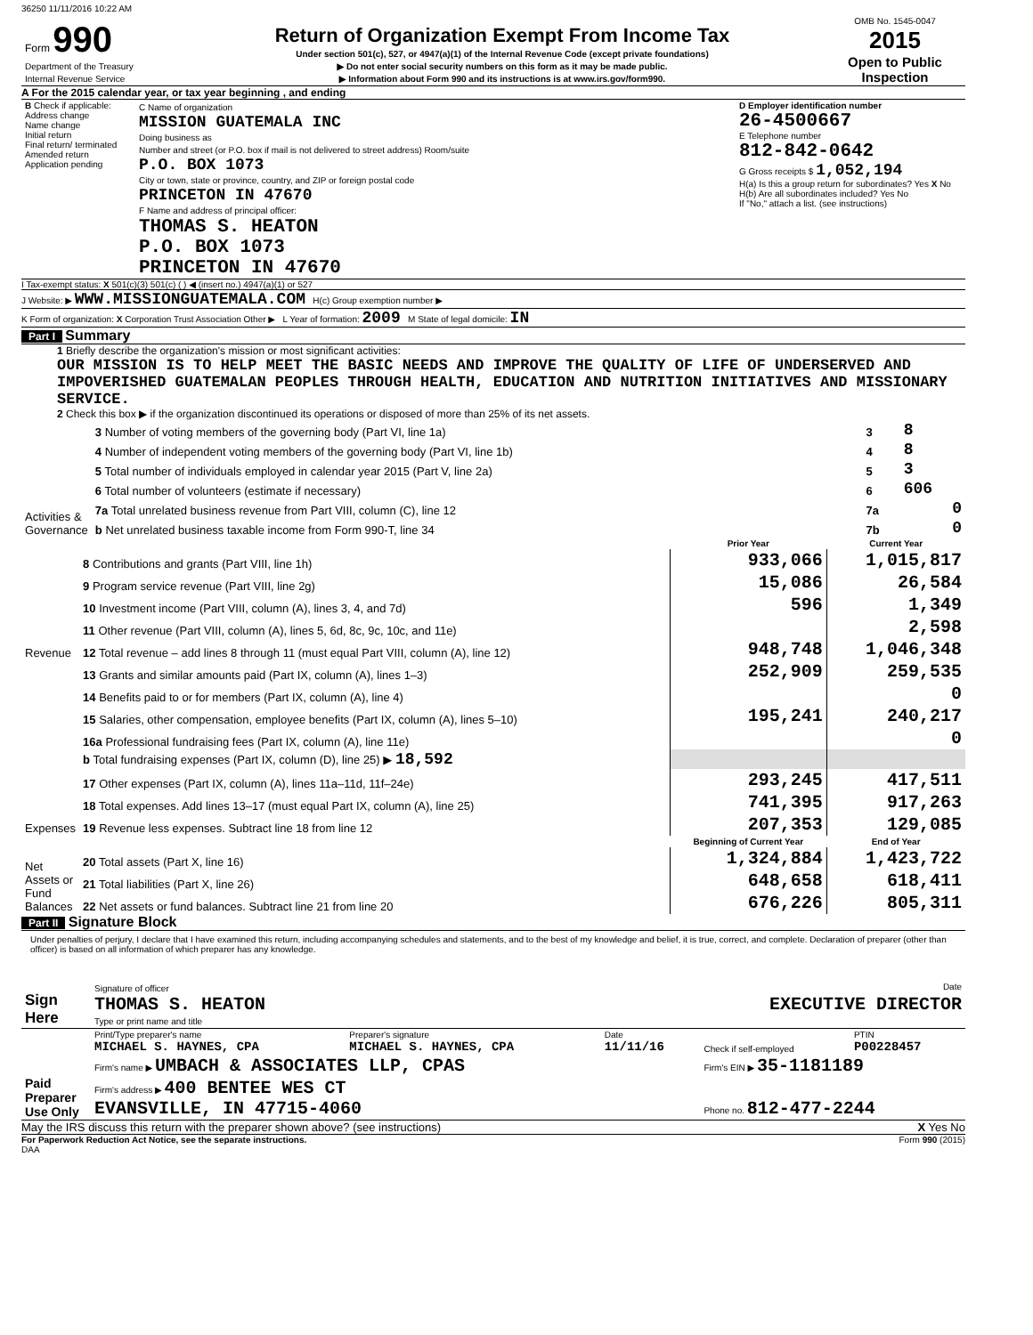36250 11/11/2016 10:22 AM
| Form 990 Department of the Treasury Internal Revenue Service | Return of Organization Exempt From Income Tax Under section 501(c), 527, or 4947(a)(1) of the Internal Revenue Code (except private foundations) ▶ Do not enter social security numbers on this form as it may be made public. ▶ Information about Form 990 and its instructions is at www.irs.gov/form990. | OMB No. 1545-0047 2015 Open to Public Inspection |
A For the 2015 calendar year, or tax year beginning , and ending
| B Check if applicable: Address change Name change Initial return Final return/ terminated Amended return Application pending | C Name of organization MISSION GUATEMALA INC Doing business as Number and street (or P.O. box if mail is not delivered to street address) Room/suite P.O. BOX 1073 City or town, state or province, country, and ZIP or foreign postal code PRINCETON IN 47670 F Name and address of principal officer: THOMAS S. HEATON P.O. BOX 1073 PRINCETON IN 47670 | D Employer identification number 26-4500667 E Telephone number 812-842-0642 G Gross receipts $ 1,052,194 H(a) Is this a group return for subordinates? Yes X No H(b) Are all subordinates included? Yes No If "No," attach a list. (see instructions) |
I Tax-exempt status: X 501(c)(3) 501(c) ( ) ◀ (insert no.) 4947(a)(1) or 527
J Website: ▶ WWW.MISSIONGUATEMALA.COM H(c) Group exemption number ▶
K Form of organization: X Corporation Trust Association Other ▶ L Year of formation: 2009 M State of legal domicile: IN
Part I Summary
1 Briefly describe the organization's mission or most significant activities:
OUR MISSION IS TO HELP MEET THE BASIC NEEDS AND IMPROVE THE QUALITY OF LIFE OF UNDERSERVED AND IMPOVERISHED GUATEMALAN PEOPLES THROUGH HEALTH, EDUCATION AND NUTRITION INITIATIVES AND MISSIONARY SERVICE.
2 Check this box ▶ if the organization discontinued its operations or disposed of more than 25% of its net assets.
| Activities & Governance | 3 Number of voting members of the governing body (Part VI, line 1a) | 3 | 8 |
| | 4 Number of independent voting members of the governing body (Part VI, line 1b) | 4 | 8 |
| | 5 Total number of individuals employed in calendar year 2015 (Part V, line 2a) | 5 | 3 |
| | 6 Total number of volunteers (estimate if necessary) | 6 | 606 |
| | 7a Total unrelated business revenue from Part VIII, column (C), line 12 | 7a | 0 |
| | b Net unrelated business taxable income from Form 990-T, line 34 | 7b | 0 |
| | | Prior Year | Current Year |
| --- | --- | --- | --- |
| Revenue | 8 Contributions and grants (Part VIII, line 1h) | 933,066 | 1,015,817 |
| | 9 Program service revenue (Part VIII, line 2g) | 15,086 | 26,584 |
| | 10 Investment income (Part VIII, column (A), lines 3, 4, and 7d) | 596 | 1,349 |
| | 11 Other revenue (Part VIII, column (A), lines 5, 6d, 8c, 9c, 10c, and 11e) | | 2,598 |
| | 12 Total revenue – add lines 8 through 11 (must equal Part VIII, column (A), line 12) | 948,748 | 1,046,348 |
| Expenses | 13 Grants and similar amounts paid (Part IX, column (A), lines 1–3) | 252,909 | 259,535 |
| | 14 Benefits paid to or for members (Part IX, column (A), line 4) | | 0 |
| | 15 Salaries, other compensation, employee benefits (Part IX, column (A), lines 5–10) | 195,241 | 240,217 |
| | 16a Professional fundraising fees (Part IX, column (A), line 11e) | | 0 |
| | b Total fundraising expenses (Part IX, column (D), line 25) ▶ 18,592 | | |
| | 17 Other expenses (Part IX, column (A), lines 11a–11d, 11f–24e) | 293,245 | 417,511 |
| | 18 Total expenses. Add lines 13–17 (must equal Part IX, column (A), line 25) | 741,395 | 917,263 |
| | 19 Revenue less expenses. Subtract line 18 from line 12 | 207,353 | 129,085 |
| | | Beginning of Current Year | End of Year |
| Net Assets or Fund Balances | 20 Total assets (Part X, line 16) | 1,324,884 | 1,423,722 |
| | 21 Total liabilities (Part X, line 26) | 648,658 | 618,411 |
| | 22 Net assets or fund balances. Subtract line 21 from line 20 | 676,226 | 805,311 |
Part II Signature Block
Under penalties of perjury, I declare that I have examined this return, including accompanying schedules and statements, and to the best of my knowledge and belief, it is true, correct, and complete. Declaration of preparer (other than officer) is based on all information of which preparer has any knowledge.
| Sign Here | Signature of officer Date THOMAS S. HEATON EXECUTIVE DIRECTOR Type or print name and title |
| Paid Preparer Use Only | Print/Type preparer's name MICHAEL S. HAYNES, CPA | Preparer's signature MICHAEL S. HAYNES, CPA | Date 11/11/16 | Check if self-employed | PTIN P00228457 |
| | Firm's name ▶ UMBACH & ASSOCIATES LLP, CPAS | | | Firm's EIN ▶ 35-1181189 | |
| | Firm's address ▶ 400 BENTEE WES CT EVANSVILLE, IN 47715-4060 | | | Phone no. 812-477-2244 | |
May the IRS discuss this return with the preparer shown above? (see instructions) X Yes No
For Paperwork Reduction Act Notice, see the separate instructions. Form 990 (2015)
DAA